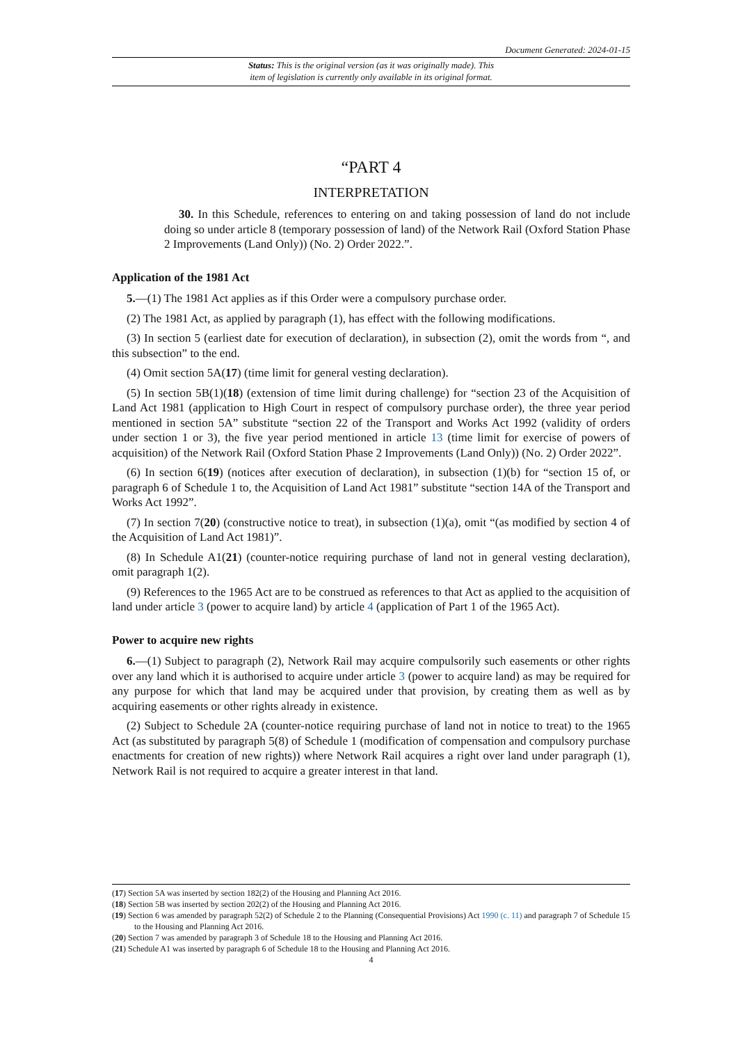Document Generated: 2024-01-15
Status: This is the original version (as it was originally made). This
item of legislation is currently only available in its original format.
“PART 4
INTERPRETATION
30. In this Schedule, references to entering on and taking possession of land do not include doing so under article 8 (temporary possession of land) of the Network Rail (Oxford Station Phase 2 Improvements (Land Only)) (No. 2) Order 2022.”.
Application of the 1981 Act
5.—(1) The 1981 Act applies as if this Order were a compulsory purchase order.
(2) The 1981 Act, as applied by paragraph (1), has effect with the following modifications.
(3) In section 5 (earliest date for execution of declaration), in subsection (2), omit the words from “, and this subsection” to the end.
(4) Omit section 5A(17) (time limit for general vesting declaration).
(5) In section 5B(1)(18) (extension of time limit during challenge) for “section 23 of the Acquisition of Land Act 1981 (application to High Court in respect of compulsory purchase order), the three year period mentioned in section 5A” substitute “section 22 of the Transport and Works Act 1992 (validity of orders under section 1 or 3), the five year period mentioned in article 13 (time limit for exercise of powers of acquisition) of the Network Rail (Oxford Station Phase 2 Improvements (Land Only)) (No. 2) Order 2022”.
(6) In section 6(19) (notices after execution of declaration), in subsection (1)(b) for “section 15 of, or paragraph 6 of Schedule 1 to, the Acquisition of Land Act 1981” substitute “section 14A of the Transport and Works Act 1992”.
(7) In section 7(20) (constructive notice to treat), in subsection (1)(a), omit “(as modified by section 4 of the Acquisition of Land Act 1981)”.
(8) In Schedule A1(21) (counter-notice requiring purchase of land not in general vesting declaration), omit paragraph 1(2).
(9) References to the 1965 Act are to be construed as references to that Act as applied to the acquisition of land under article 3 (power to acquire land) by article 4 (application of Part 1 of the 1965 Act).
Power to acquire new rights
6.—(1) Subject to paragraph (2), Network Rail may acquire compulsorily such easements or other rights over any land which it is authorised to acquire under article 3 (power to acquire land) as may be required for any purpose for which that land may be acquired under that provision, by creating them as well as by acquiring easements or other rights already in existence.
(2) Subject to Schedule 2A (counter-notice requiring purchase of land not in notice to treat) to the 1965 Act (as substituted by paragraph 5(8) of Schedule 1 (modification of compensation and compulsory purchase enactments for creation of new rights)) where Network Rail acquires a right over land under paragraph (1), Network Rail is not required to acquire a greater interest in that land.
(17) Section 5A was inserted by section 182(2) of the Housing and Planning Act 2016.
(18) Section 5B was inserted by section 202(2) of the Housing and Planning Act 2016.
(19) Section 6 was amended by paragraph 52(2) of Schedule 2 to the Planning (Consequential Provisions) Act 1990 (c. 11) and paragraph 7 of Schedule 15 to the Housing and Planning Act 2016.
(20) Section 7 was amended by paragraph 3 of Schedule 18 to the Housing and Planning Act 2016.
(21) Schedule A1 was inserted by paragraph 6 of Schedule 18 to the Housing and Planning Act 2016.
4